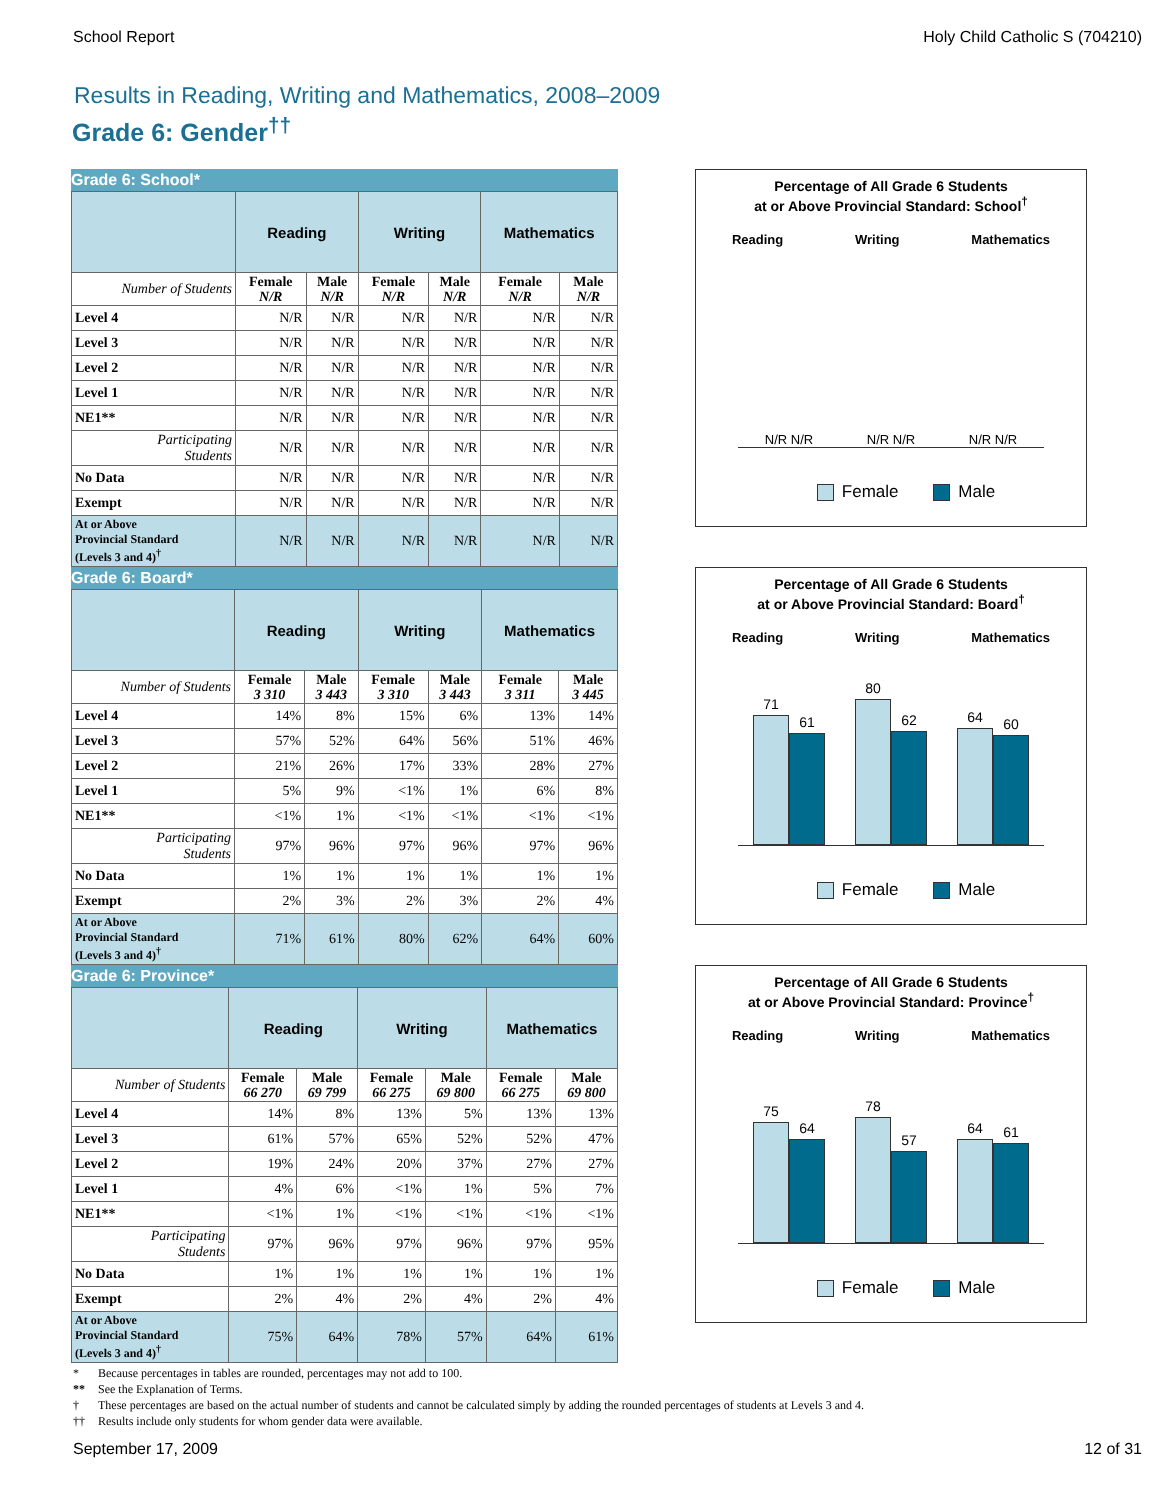School Report Holy Child Catholic S (704210)
Results in Reading, Writing and Mathematics, 2008–2009
Grade 6: Gender<sup>††</sup>
Grade 6: School*
| | Reading | | Writing | | Mathematics | |
| --- | --- | --- | --- | --- | --- | --- |
| Number of Students | Female N/R | Male N/R | Female N/R | Male N/R | Female N/R | Male N/R |
| Level 4 | N/R | N/R | N/R | N/R | N/R | N/R |
| Level 3 | N/R | N/R | N/R | N/R | N/R | N/R |
| Level 2 | N/R | N/R | N/R | N/R | N/R | N/R |
| Level 1 | N/R | N/R | N/R | N/R | N/R | N/R |
| NE1** | N/R | N/R | N/R | N/R | N/R | N/R |
| Participating Students | N/R | N/R | N/R | N/R | N/R | N/R |
| No Data | N/R | N/R | N/R | N/R | N/R | N/R |
| Exempt | N/R | N/R | N/R | N/R | N/R | N/R |
| At or Above Provincial Standard (Levels 3 and 4)<sup>†</sup> | N/R | N/R | N/R | N/R | N/R | N/R |
Percentage of All Grade 6 Students
at or Above Provincial Standard: School<sup>†</sup>
Reading Writing Mathematics
N/R N/R
N/R N/R
N/R N/R
Female Male
Grade 6: Board*
| | Reading | | Writing | | Mathematics | |
| --- | --- | --- | --- | --- | --- | --- |
| Number of Students | Female 3 310 | Male 3 443 | Female 3 310 | Male 3 443 | Female 3 311 | Male 3 445 |
| Level 4 | 14% | 8% | 15% | 6% | 13% | 14% |
| Level 3 | 57% | 52% | 64% | 56% | 51% | 46% |
| Level 2 | 21% | 26% | 17% | 33% | 28% | 27% |
| Level 1 | 5% | 9% | <1% | 1% | 6% | 8% |
| NE1** | <1% | 1% | <1% | <1% | <1% | <1% |
| Participating Students | 97% | 96% | 97% | 96% | 97% | 96% |
| No Data | 1% | 1% | 1% | 1% | 1% | 1% |
| Exempt | 2% | 3% | 2% | 3% | 2% | 4% |
| At or Above Provincial Standard (Levels 3 and 4)<sup>†</sup> | 71% | 61% | 80% | 62% | 64% | 60% |
Percentage of All Grade 6 Students
at or Above Provincial Standard: Board<sup>†</sup>
Reading Writing Mathematics
71
61
80
62
64
60
Female Male
Grade 6: Province*
| | Reading | | Writing | | Mathematics | |
| --- | --- | --- | --- | --- | --- | --- |
| Number of Students | Female 66 270 | Male 69 799 | Female 66 275 | Male 69 800 | Female 66 275 | Male 69 800 |
| Level 4 | 14% | 8% | 13% | 5% | 13% | 13% |
| Level 3 | 61% | 57% | 65% | 52% | 52% | 47% |
| Level 2 | 19% | 24% | 20% | 37% | 27% | 27% |
| Level 1 | 4% | 6% | <1% | 1% | 5% | 7% |
| NE1** | <1% | 1% | <1% | <1% | <1% | <1% |
| Participating Students | 97% | 96% | 97% | 96% | 97% | 95% |
| No Data | 1% | 1% | 1% | 1% | 1% | 1% |
| Exempt | 2% | 4% | 2% | 4% | 2% | 4% |
| At or Above Provincial Standard (Levels 3 and 4)<sup>†</sup> | 75% | 64% | 78% | 57% | 64% | 61% |
Percentage of All Grade 6 Students
at or Above Provincial Standard: Province<sup>†</sup>
Reading Writing Mathematics
75
64
78
57
64
61
Female Male
* Because percentages in tables are rounded, percentages may not add to 100.
** See the Explanation of Terms.
† These percentages are based on the actual number of students and cannot be calculated simply by adding the rounded percentages of students at Levels 3 and 4.
†† Results include only students for whom gender data were available.
September 17, 2009 12 of 31